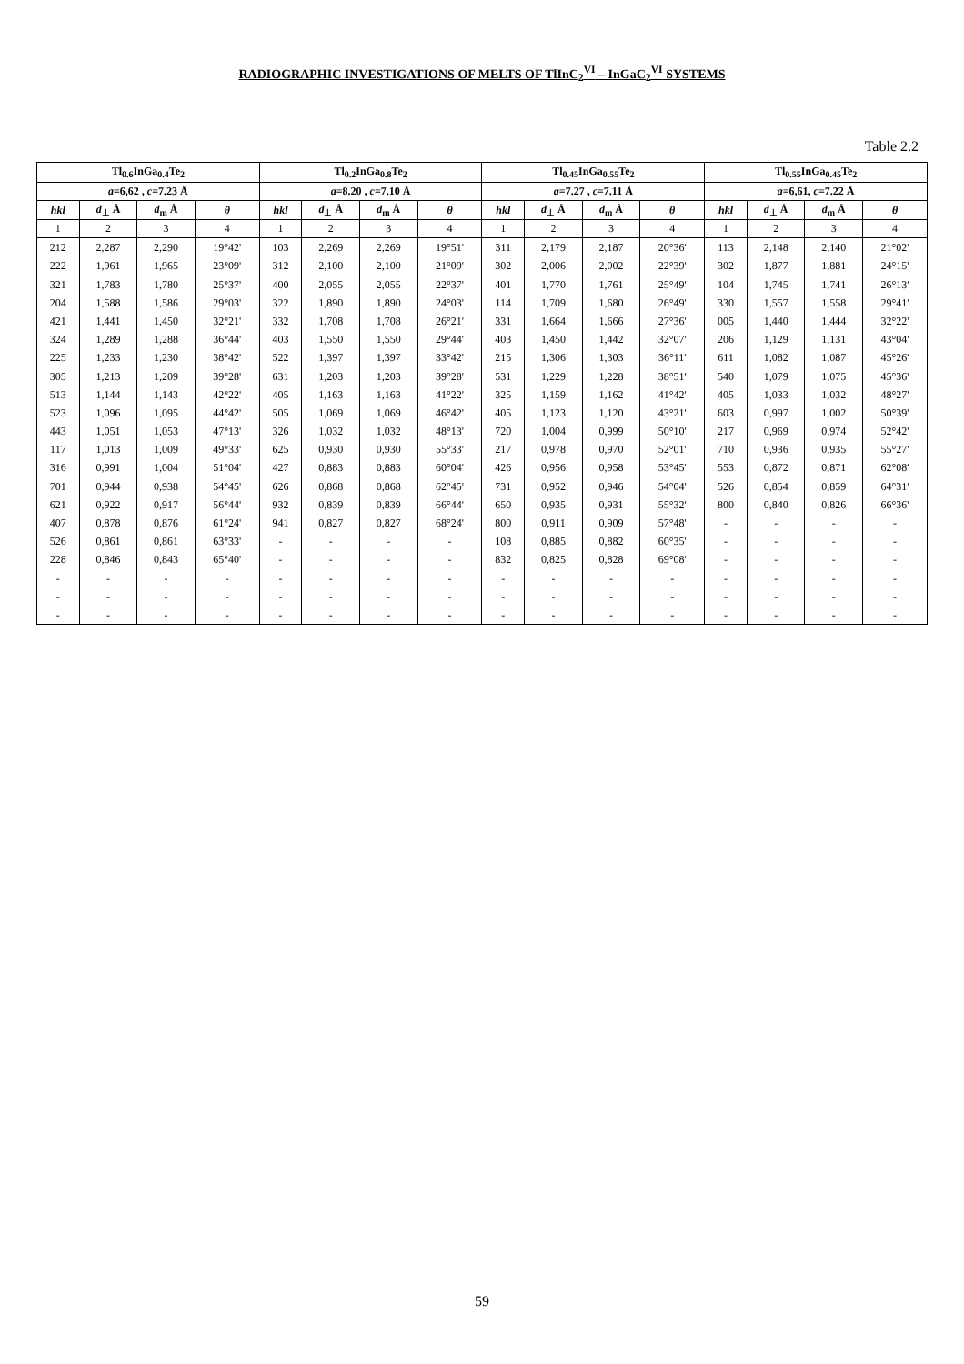RADIOGRAPHIC INVESTIGATIONS OF MELTS OF TlInC<sub>2</sub><sup>VI</sup> – InGaC<sub>2</sub><sup>VI</sup> SYSTEMS
Table 2.2
| Tl<sub>0.6</sub>InGa<sub>0.4</sub>Te<sub>2</sub> | | | | Tl<sub>0.2</sub>InGa<sub>0.8</sub>Te<sub>2</sub> | | | | Tl<sub>0.45</sub>InGa<sub>0.55</sub>Te<sub>2</sub> | | | | Tl<sub>0.55</sub>InGa<sub>0.45</sub>Te<sub>2</sub> | | | |
| --- | --- | --- | --- | --- | --- | --- | --- | --- | --- | --- | --- | --- | --- | --- | --- |
| a =6,62 , c =7.23 Å | | | | a =8.20 , c =7.10 Å | | | | a =7.27 , c =7.11 Å | | | | a =6,61, c =7.22 Å | | | |
| hkl | d<sub>⊥</sub> Å | d<sub>m</sub> Å | θ | hkl | d<sub>⊥</sub> Å | d<sub>m</sub> Å | θ | hkl | d<sub>⊥</sub> Å | d<sub>m</sub> Å | θ | hkl | d<sub>⊥</sub> Å | d<sub>m</sub> Å | θ |
| 1 | 2 | 3 | 4 | 1 | 2 | 3 | 4 | 1 | 2 | 3 | 4 | 1 | 2 | 3 | 4 |
| 212 | 2,287 | 2,290 | 19°42' | 103 | 2,269 | 2,269 | 19°51' | 311 | 2,179 | 2,187 | 20°36' | 113 | 2,148 | 2,140 | 21°02' |
| 222 | 1,961 | 1,965 | 23°09' | 312 | 2,100 | 2,100 | 21°09' | 302 | 2,006 | 2,002 | 22°39' | 302 | 1,877 | 1,881 | 24°15' |
| 321 | 1,783 | 1,780 | 25°37' | 400 | 2,055 | 2,055 | 22°37' | 401 | 1,770 | 1,761 | 25°49' | 104 | 1,745 | 1,741 | 26°13' |
| 204 | 1,588 | 1,586 | 29°03' | 322 | 1,890 | 1,890 | 24°03' | 114 | 1,709 | 1,680 | 26°49' | 330 | 1,557 | 1,558 | 29°41' |
| 421 | 1,441 | 1,450 | 32°21' | 332 | 1,708 | 1,708 | 26°21' | 331 | 1,664 | 1,666 | 27°36' | 005 | 1,440 | 1,444 | 32°22' |
| 324 | 1,289 | 1,288 | 36°44' | 403 | 1,550 | 1,550 | 29°44' | 403 | 1,450 | 1,442 | 32°07' | 206 | 1,129 | 1,131 | 43°04' |
| 225 | 1,233 | 1,230 | 38°42' | 522 | 1,397 | 1,397 | 33°42' | 215 | 1,306 | 1,303 | 36°11' | 611 | 1,082 | 1,087 | 45°26' |
| 305 | 1,213 | 1,209 | 39°28' | 631 | 1,203 | 1,203 | 39°28' | 531 | 1,229 | 1,228 | 38°51' | 540 | 1,079 | 1,075 | 45°36' |
| 513 | 1,144 | 1,143 | 42°22' | 405 | 1,163 | 1,163 | 41°22' | 325 | 1,159 | 1,162 | 41°42' | 405 | 1,033 | 1,032 | 48°27' |
| 523 | 1,096 | 1,095 | 44°42' | 505 | 1,069 | 1,069 | 46°42' | 405 | 1,123 | 1,120 | 43°21' | 603 | 0,997 | 1,002 | 50°39' |
| 443 | 1,051 | 1,053 | 47°13' | 326 | 1,032 | 1,032 | 48°13' | 720 | 1,004 | 0,999 | 50°10' | 217 | 0,969 | 0,974 | 52°42' |
| 117 | 1,013 | 1,009 | 49°33' | 625 | 0,930 | 0,930 | 55°33' | 217 | 0,978 | 0,970 | 52°01' | 710 | 0,936 | 0,935 | 55°27' |
| 316 | 0,991 | 1,004 | 51°04' | 427 | 0,883 | 0,883 | 60°04' | 426 | 0,956 | 0,958 | 53°45' | 553 | 0,872 | 0,871 | 62°08' |
| 701 | 0,944 | 0,938 | 54°45' | 626 | 0,868 | 0,868 | 62°45' | 731 | 0,952 | 0,946 | 54°04' | 526 | 0,854 | 0,859 | 64°31' |
| 621 | 0,922 | 0,917 | 56°44' | 932 | 0,839 | 0,839 | 66°44' | 650 | 0,935 | 0,931 | 55°32' | 800 | 0,840 | 0,826 | 66°36' |
| 407 | 0,878 | 0,876 | 61°24' | 941 | 0,827 | 0,827 | 68°24' | 800 | 0,911 | 0,909 | 57°48' | - | - | - | - |
| 526 | 0,861 | 0,861 | 63°33' | - | - | - | - | 108 | 0,885 | 0,882 | 60°35' | - | - | - | - |
| 228 | 0,846 | 0,843 | 65°40' | - | - | - | - | 832 | 0,825 | 0,828 | 69°08' | - | - | - | - |
| - | - | - | - | - | - | - | - | - | - | - | - | - | - | - | - |
| - | - | - | - | - | - | - | - | - | - | - | - | - | - | - | - |
| - | - | - | - | - | - | - | - | - | - | - | - | - | - | - | - |
59